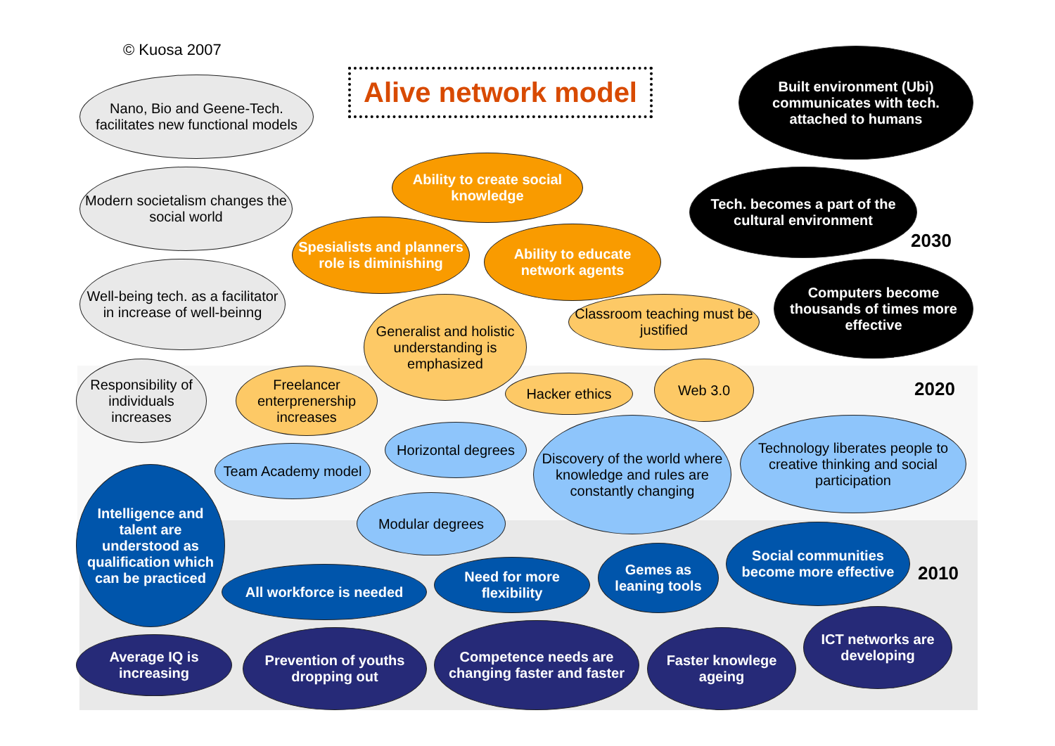© Kuosa 2007
Alive network model
Nano, Bio and Geene-Tech. facilitates new functional models
Modern societalism changes the social world
Well-being tech. as a facilitator in increase of well-beinng
Responsibility of individuals increases
Built environment (Ubi) communicates with tech. attached to humans
Tech. becomes a part of the cultural environment
2030
Computers become thousands of times more effective
Ability to create social knowledge
Spesialists and planners role is diminishing
Ability to educate network agents
Generalist and holistic understanding is emphasized
Classroom teaching must be justified
Freelancer enterprenership increases
Hacker ethics
Web 3.0
2020
Horizontal degrees
Team Academy model
Discovery of the world where knowledge and rules are constantly changing
Technology liberates people to creative thinking and social participation
Modular degrees
Intelligence and talent are understood as qualification which can be practiced
All workforce is needed
Need for more flexibility
Gemes as leaning tools
Social communities become more effective
2010
Average IQ is increasing
Prevention of youths dropping out
Competence needs are changing faster and faster
Faster knowlege ageing
ICT networks are developing